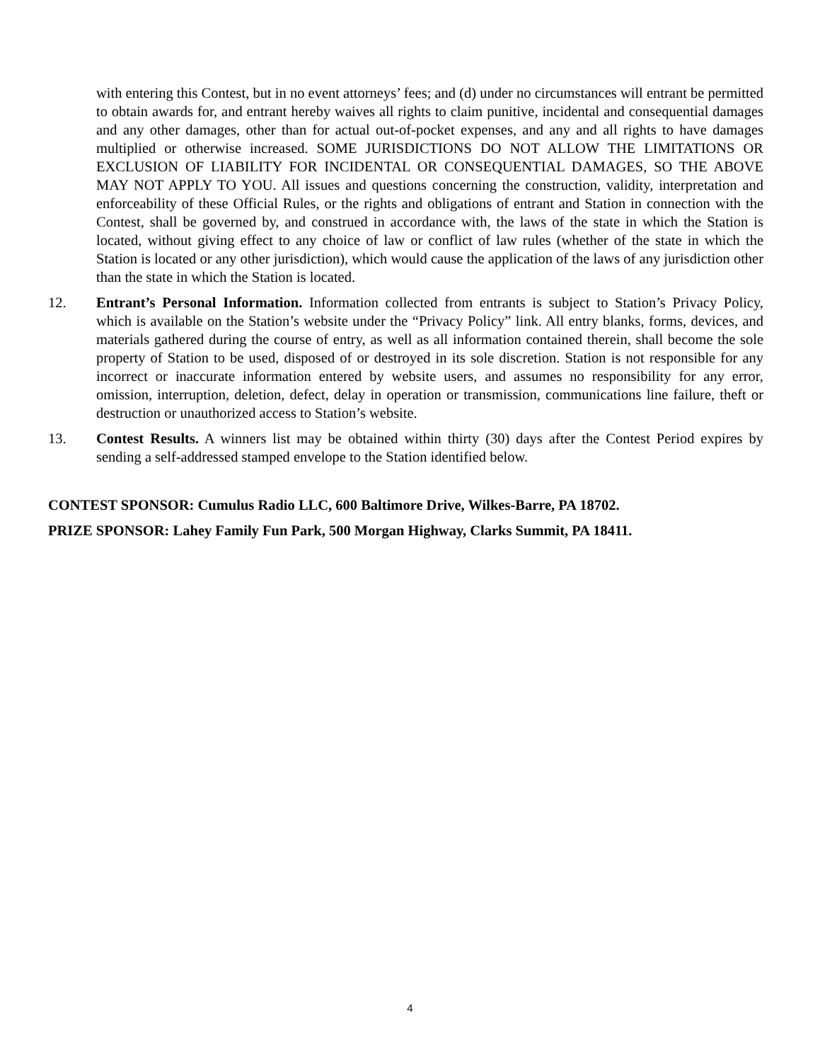with entering this Contest, but in no event attorneys’ fees; and (d) under no circumstances will entrant be permitted to obtain awards for, and entrant hereby waives all rights to claim punitive, incidental and consequential damages and any other damages, other than for actual out-of-pocket expenses, and any and all rights to have damages multiplied or otherwise increased. SOME JURISDICTIONS DO NOT ALLOW THE LIMITATIONS OR EXCLUSION OF LIABILITY FOR INCIDENTAL OR CONSEQUENTIAL DAMAGES, SO THE ABOVE MAY NOT APPLY TO YOU. All issues and questions concerning the construction, validity, interpretation and enforceability of these Official Rules, or the rights and obligations of entrant and Station in connection with the Contest, shall be governed by, and construed in accordance with, the laws of the state in which the Station is located, without giving effect to any choice of law or conflict of law rules (whether of the state in which the Station is located or any other jurisdiction), which would cause the application of the laws of any jurisdiction other than the state in which the Station is located.
12. Entrant’s Personal Information. Information collected from entrants is subject to Station’s Privacy Policy, which is available on the Station’s website under the “Privacy Policy” link. All entry blanks, forms, devices, and materials gathered during the course of entry, as well as all information contained therein, shall become the sole property of Station to be used, disposed of or destroyed in its sole discretion. Station is not responsible for any incorrect or inaccurate information entered by website users, and assumes no responsibility for any error, omission, interruption, deletion, defect, delay in operation or transmission, communications line failure, theft or destruction or unauthorized access to Station’s website.
13. Contest Results. A winners list may be obtained within thirty (30) days after the Contest Period expires by sending a self-addressed stamped envelope to the Station identified below.
CONTEST SPONSOR: Cumulus Radio LLC, 600 Baltimore Drive, Wilkes-Barre, PA 18702.
PRIZE SPONSOR: Lahey Family Fun Park, 500 Morgan Highway, Clarks Summit, PA 18411.
4